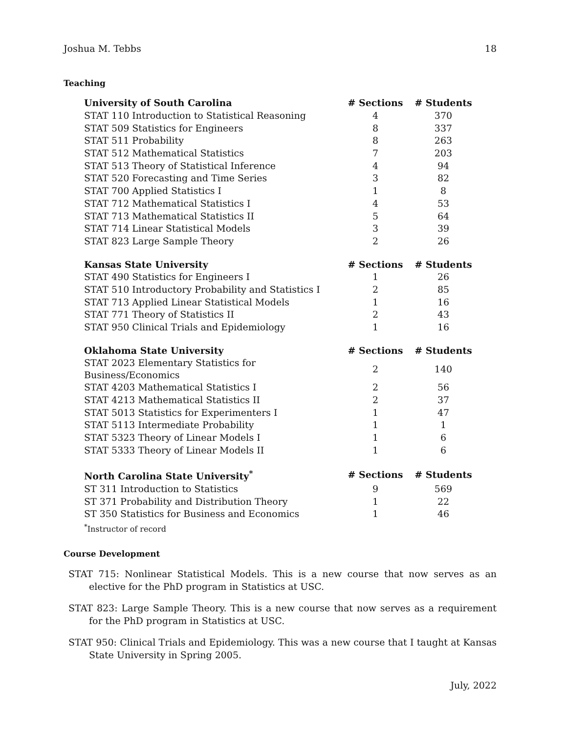Joshua M. Tebbs 18
Teaching
| University of South Carolina | # Sections | # Students |
| --- | --- | --- |
| STAT 110 Introduction to Statistical Reasoning | 4 | 370 |
| STAT 509 Statistics for Engineers | 8 | 337 |
| STAT 511 Probability | 8 | 263 |
| STAT 512 Mathematical Statistics | 7 | 203 |
| STAT 513 Theory of Statistical Inference | 4 | 94 |
| STAT 520 Forecasting and Time Series | 3 | 82 |
| STAT 700 Applied Statistics I | 1 | 8 |
| STAT 712 Mathematical Statistics I | 4 | 53 |
| STAT 713 Mathematical Statistics II | 5 | 64 |
| STAT 714 Linear Statistical Models | 3 | 39 |
| STAT 823 Large Sample Theory | 2 | 26 |
| Kansas State University | # Sections | # Students |
| --- | --- | --- |
| STAT 490 Statistics for Engineers I | 1 | 26 |
| STAT 510 Introductory Probability and Statistics I | 2 | 85 |
| STAT 713 Applied Linear Statistical Models | 1 | 16 |
| STAT 771 Theory of Statistics II | 2 | 43 |
| STAT 950 Clinical Trials and Epidemiology | 1 | 16 |
| Oklahoma State University | # Sections | # Students |
| --- | --- | --- |
| STAT 2023 Elementary Statistics for Business/Economics | 2 | 140 |
| STAT 4203 Mathematical Statistics I | 2 | 56 |
| STAT 4213 Mathematical Statistics II | 2 | 37 |
| STAT 5013 Statistics for Experimenters I | 1 | 47 |
| STAT 5113 Intermediate Probability | 1 | 1 |
| STAT 5323 Theory of Linear Models I | 1 | 6 |
| STAT 5333 Theory of Linear Models II | 1 | 6 |
| North Carolina State University<sup>*</sup> | # Sections | # Students |
| --- | --- | --- |
| ST 311 Introduction to Statistics | 9 | 569 |
| ST 371 Probability and Distribution Theory | 1 | 22 |
| ST 350 Statistics for Business and Economics | 1 | 46 |
| <sup>*</sup> Instructor of record | | |
Course Development
STAT 715: Nonlinear Statistical Models. This is a new course that now serves as an elective for the PhD program in Statistics at USC.
STAT 823: Large Sample Theory. This is a new course that now serves as a requirement for the PhD program in Statistics at USC.
STAT 950: Clinical Trials and Epidemiology. This was a new course that I taught at Kansas State University in Spring 2005.
July, 2022